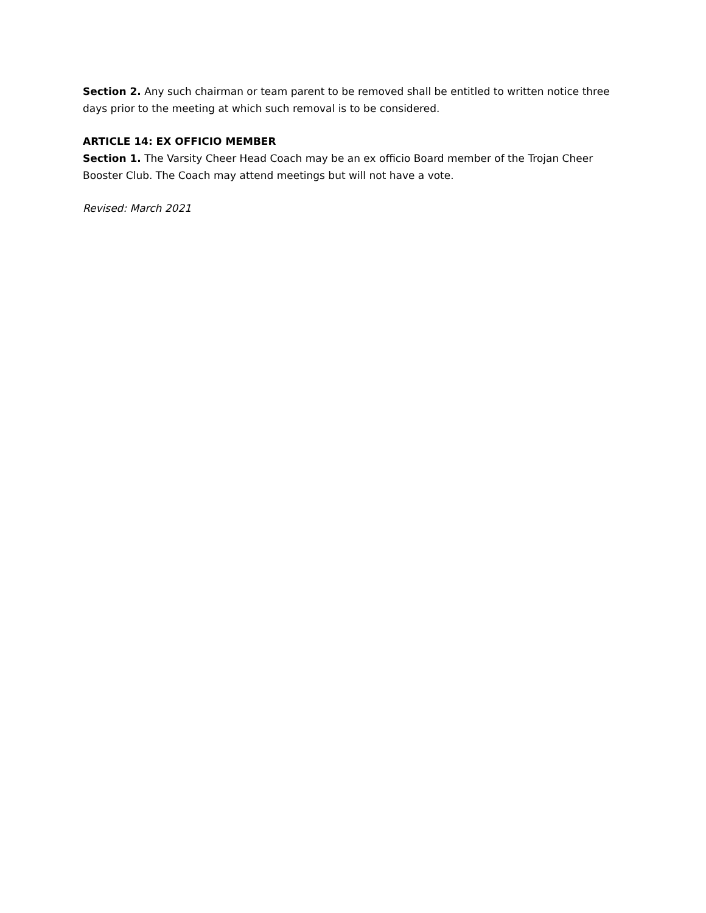Section 2. Any such chairman or team parent to be removed shall be entitled to written notice three days prior to the meeting at which such removal is to be considered.
ARTICLE 14: EX OFFICIO MEMBER
Section 1. The Varsity Cheer Head Coach may be an ex officio Board member of the Trojan Cheer Booster Club. The Coach may attend meetings but will not have a vote.
Revised: March 2021